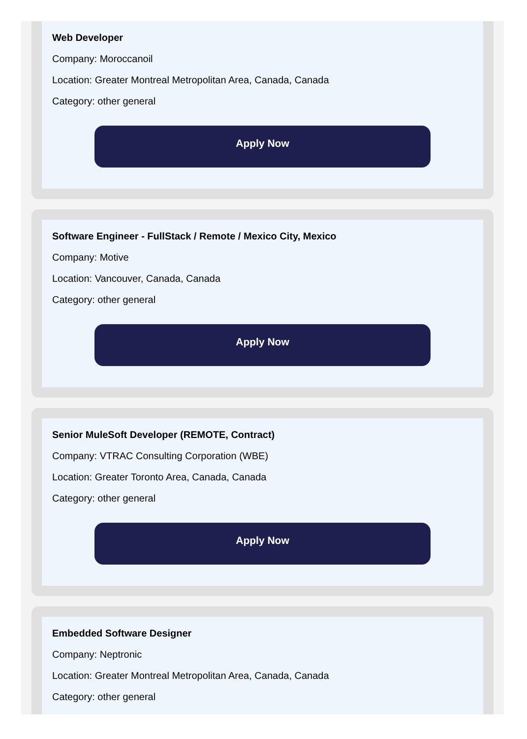Web Developer
Company: Moroccanoil
Location: Greater Montreal Metropolitan Area, Canada, Canada
Category: other general
Apply Now
Software Engineer - FullStack / Remote / Mexico City, Mexico
Company: Motive
Location: Vancouver, Canada, Canada
Category: other general
Apply Now
Senior MuleSoft Developer (REMOTE, Contract)
Company: VTRAC Consulting Corporation (WBE)
Location: Greater Toronto Area, Canada, Canada
Category: other general
Apply Now
Embedded Software Designer
Company: Neptronic
Location: Greater Montreal Metropolitan Area, Canada, Canada
Category: other general